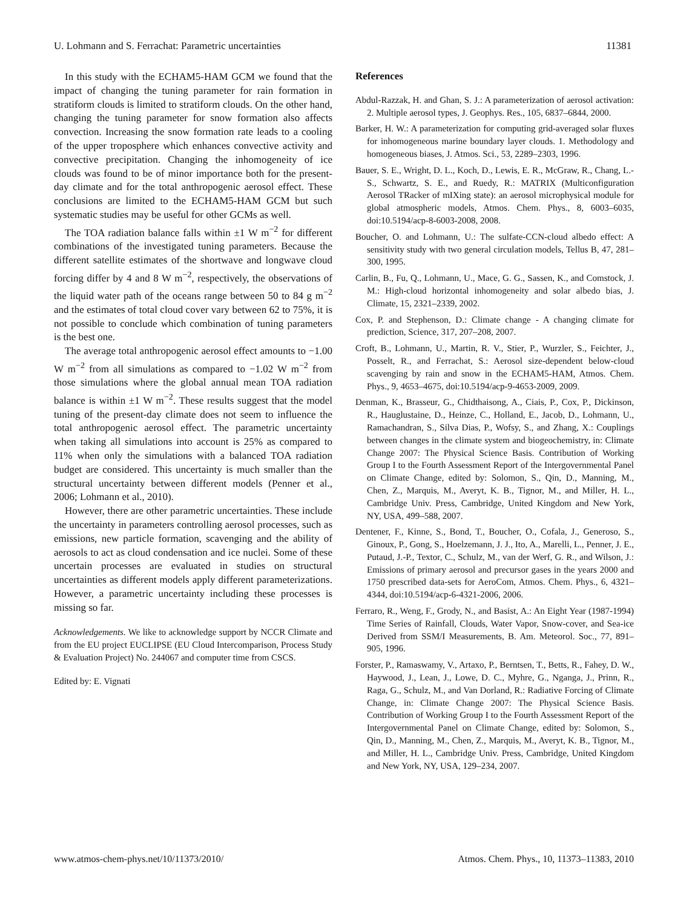U. Lohmann and S. Ferrachat: Parametric uncertainties 11381
In this study with the ECHAM5-HAM GCM we found that the impact of changing the tuning parameter for rain formation in stratiform clouds is limited to stratiform clouds. On the other hand, changing the tuning parameter for snow formation also affects convection. Increasing the snow formation rate leads to a cooling of the upper troposphere which enhances convective activity and convective precipitation. Changing the inhomogeneity of ice clouds was found to be of minor importance both for the present-day climate and for the total anthropogenic aerosol effect. These conclusions are limited to the ECHAM5-HAM GCM but such systematic studies may be useful for other GCMs as well.
The TOA radiation balance falls within ±1 W m<sup>−2</sup> for different combinations of the investigated tuning parameters. Because the different satellite estimates of the shortwave and longwave cloud forcing differ by 4 and 8 W m<sup>−2</sup>, respectively, the observations of the liquid water path of the oceans range between 50 to 84 g m<sup>−2</sup> and the estimates of total cloud cover vary between 62 to 75%, it is not possible to conclude which combination of tuning parameters is the best one.
The average total anthropogenic aerosol effect amounts to −1.00 W m<sup>−2</sup> from all simulations as compared to −1.02 W m<sup>−2</sup> from those simulations where the global annual mean TOA radiation balance is within ±1 W m<sup>−2</sup>. These results suggest that the model tuning of the present-day climate does not seem to influence the total anthropogenic aerosol effect. The parametric uncertainty when taking all simulations into account is 25% as compared to 11% when only the simulations with a balanced TOA radiation budget are considered. This uncertainty is much smaller than the structural uncertainty between different models (Penner et al., 2006; Lohmann et al., 2010).
However, there are other parametric uncertainties. These include the uncertainty in parameters controlling aerosol processes, such as emissions, new particle formation, scavenging and the ability of aerosols to act as cloud condensation and ice nuclei. Some of these uncertain processes are evaluated in studies on structural uncertainties as different models apply different parameterizations. However, a parametric uncertainty including these processes is missing so far.
Acknowledgements. We like to acknowledge support by NCCR Climate and from the EU project EUCLIPSE (EU Cloud Intercomparison, Process Study & Evaluation Project) No. 244067 and computer time from CSCS.
Edited by: E. Vignati
References
Abdul-Razzak, H. and Ghan, S. J.: A parameterization of aerosol activation: 2. Multiple aerosol types, J. Geophys. Res., 105, 6837–6844, 2000.
Barker, H. W.: A parameterization for computing grid-averaged solar fluxes for inhomogeneous marine boundary layer clouds. 1. Methodology and homogeneous biases, J. Atmos. Sci., 53, 2289–2303, 1996.
Bauer, S. E., Wright, D. L., Koch, D., Lewis, E. R., McGraw, R., Chang, L.-S., Schwartz, S. E., and Ruedy, R.: MATRIX (Multiconfiguration Aerosol TRacker of mIXing state): an aerosol microphysical module for global atmospheric models, Atmos. Chem. Phys., 8, 6003–6035, doi:10.5194/acp-8-6003-2008, 2008.
Boucher, O. and Lohmann, U.: The sulfate-CCN-cloud albedo effect: A sensitivity study with two general circulation models, Tellus B, 47, 281–300, 1995.
Carlin, B., Fu, Q., Lohmann, U., Mace, G. G., Sassen, K., and Comstock, J. M.: High-cloud horizontal inhomogeneity and solar albedo bias, J. Climate, 15, 2321–2339, 2002.
Cox, P. and Stephenson, D.: Climate change - A changing climate for prediction, Science, 317, 207–208, 2007.
Croft, B., Lohmann, U., Martin, R. V., Stier, P., Wurzler, S., Feichter, J., Posselt, R., and Ferrachat, S.: Aerosol size-dependent below-cloud scavenging by rain and snow in the ECHAM5-HAM, Atmos. Chem. Phys., 9, 4653–4675, doi:10.5194/acp-9-4653-2009, 2009.
Denman, K., Brasseur, G., Chidthaisong, A., Ciais, P., Cox, P., Dickinson, R., Hauglustaine, D., Heinze, C., Holland, E., Jacob, D., Lohmann, U., Ramachandran, S., Silva Dias, P., Wofsy, S., and Zhang, X.: Couplings between changes in the climate system and biogeochemistry, in: Climate Change 2007: The Physical Science Basis. Contribution of Working Group I to the Fourth Assessment Report of the Intergovernmental Panel on Climate Change, edited by: Solomon, S., Qin, D., Manning, M., Chen, Z., Marquis, M., Averyt, K. B., Tignor, M., and Miller, H. L., Cambridge Univ. Press, Cambridge, United Kingdom and New York, NY, USA, 499–588, 2007.
Dentener, F., Kinne, S., Bond, T., Boucher, O., Cofala, J., Generoso, S., Ginoux, P., Gong, S., Hoelzemann, J. J., Ito, A., Marelli, L., Penner, J. E., Putaud, J.-P., Textor, C., Schulz, M., van der Werf, G. R., and Wilson, J.: Emissions of primary aerosol and precursor gases in the years 2000 and 1750 prescribed data-sets for AeroCom, Atmos. Chem. Phys., 6, 4321–4344, doi:10.5194/acp-6-4321-2006, 2006.
Ferraro, R., Weng, F., Grody, N., and Basist, A.: An Eight Year (1987-1994) Time Series of Rainfall, Clouds, Water Vapor, Snow-cover, and Sea-ice Derived from SSM/I Measurements, B. Am. Meteorol. Soc., 77, 891–905, 1996.
Forster, P., Ramaswamy, V., Artaxo, P., Berntsen, T., Betts, R., Fahey, D. W., Haywood, J., Lean, J., Lowe, D. C., Myhre, G., Nganga, J., Prinn, R., Raga, G., Schulz, M., and Van Dorland, R.: Radiative Forcing of Climate Change, in: Climate Change 2007: The Physical Science Basis. Contribution of Working Group I to the Fourth Assessment Report of the Intergovernmental Panel on Climate Change, edited by: Solomon, S., Qin, D., Manning, M., Chen, Z., Marquis, M., Averyt, K. B., Tignor, M., and Miller, H. L., Cambridge Univ. Press, Cambridge, United Kingdom and New York, NY, USA, 129–234, 2007.
www.atmos-chem-phys.net/10/11373/2010/ Atmos. Chem. Phys., 10, 11373–11383, 2010